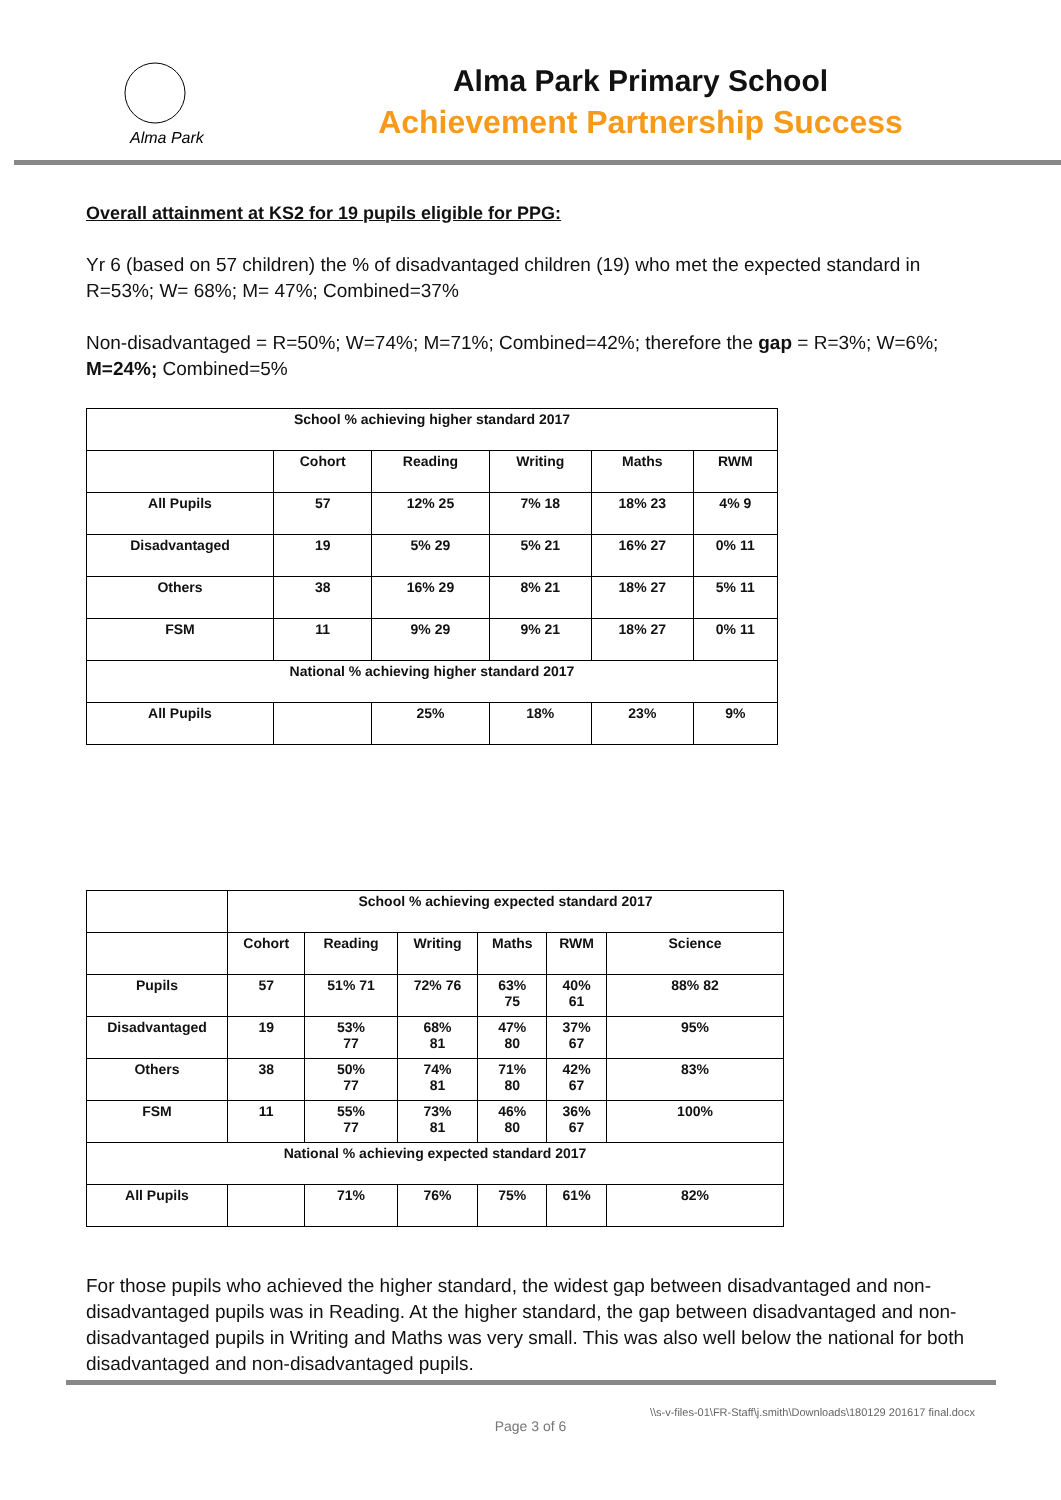Alma Park
Alma Park Primary School
Achievement Partnership Success
Overall attainment at KS2 for 19 pupils eligible for PPG:
Yr 6 (based on 57 children) the % of disadvantaged children (19) who met the expected standard in R=53%; W= 68%; M= 47%; Combined=37%
Non-disadvantaged = R=50%; W=74%; M=71%; Combined=42%; therefore the gap = R=3%; W=6%; M=24%; Combined=5%
| School % achieving higher standard 2017 | | | | | |
| | Cohort | Reading | Writing | Maths | RWM |
| All Pupils | 57 | 12% 25 | 7% 18 | 18% 23 | 4% 9 |
| Disadvantaged | 19 | 5% 29 | 5% 21 | 16% 27 | 0% 11 |
| Others | 38 | 16% 29 | 8% 21 | 18% 27 | 5% 11 |
| FSM | 11 | 9% 29 | 9% 21 | 18% 27 | 0% 11 |
| National % achieving higher standard 2017 | | | | | |
| All Pupils | | 25% | 18% | 23% | 9% |
| | School % achieving expected standard 2017 | | | | | |
| | Cohort | Reading | Writing | Maths | RWM | Science |
| Pupils | 57 | 51% 71 | 72% 76 | 63% 75 | 40% 61 | 88% 82 |
| Disadvantaged | 19 | 53% 77 | 68% 81 | 47% 80 | 37% 67 | 95% |
| Others | 38 | 50% 77 | 74% 81 | 71% 80 | 42% 67 | 83% |
| FSM | 11 | 55% 77 | 73% 81 | 46% 80 | 36% 67 | 100% |
| National % achieving expected standard 2017 | | | | | | |
| All Pupils | | 71% | 76% | 75% | 61% | 82% |
For those pupils who achieved the higher standard, the widest gap between disadvantaged and non-disadvantaged pupils was in Reading. At the higher standard, the gap between disadvantaged and non-disadvantaged pupils in Writing and Maths was very small. This was also well below the national for both disadvantaged and non-disadvantaged pupils.
\\s-v-files-01\FR-Staff\j.smith\Downloads\180129 201617 final.docx
Page 3 of 6